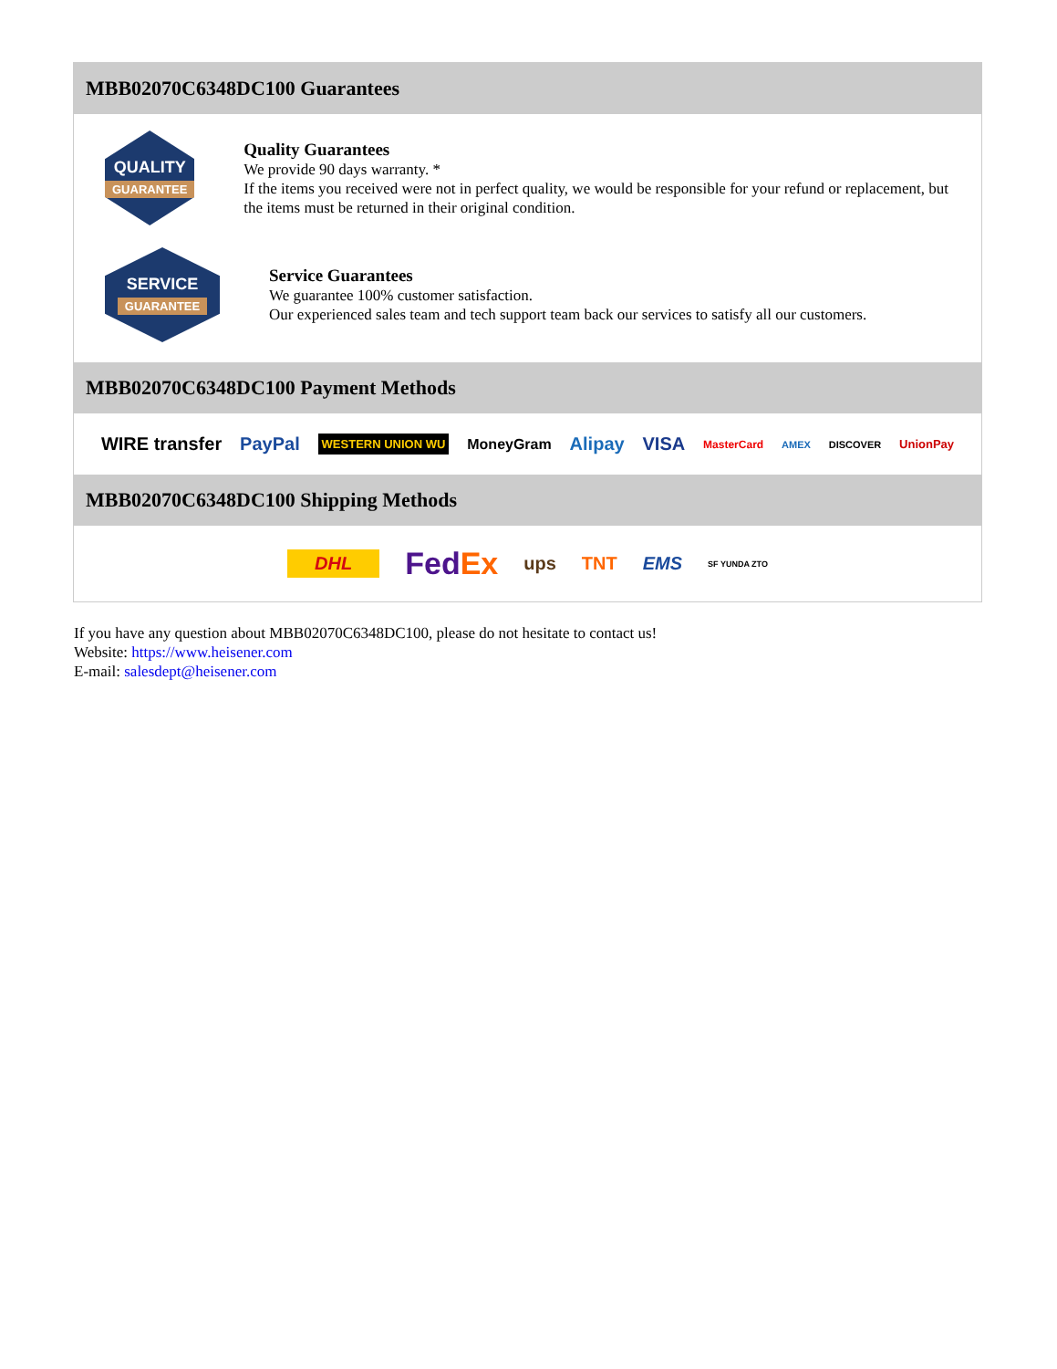MBB02070C6348DC100 Guarantees
QUALITY
GUARANTEE
Quality Guarantees
We provide 90 days warranty. *
If the items you received were not in perfect quality, we would be responsible for your refund or replacement, but the items must be returned in their original condition.
SERVICE
GUARANTEE
Service Guarantees
We guarantee 100% customer satisfaction.
Our experienced sales team and tech support team back our services to satisfy all our customers.
MBB02070C6348DC100 Payment Methods
WIRE transfer PayPal WESTERN UNION WU MoneyGram Alipay VISA MasterCard AMEX DISCOVER UnionPay
MBB02070C6348DC100 Shipping Methods
DHL FedEx ups TNT EMS SF YUNDA ZTO
If you have any question about MBB02070C6348DC100, please do not hesitate to contact us!
Website: https://www.heisener.com
E-mail: salesdept@heisener.com